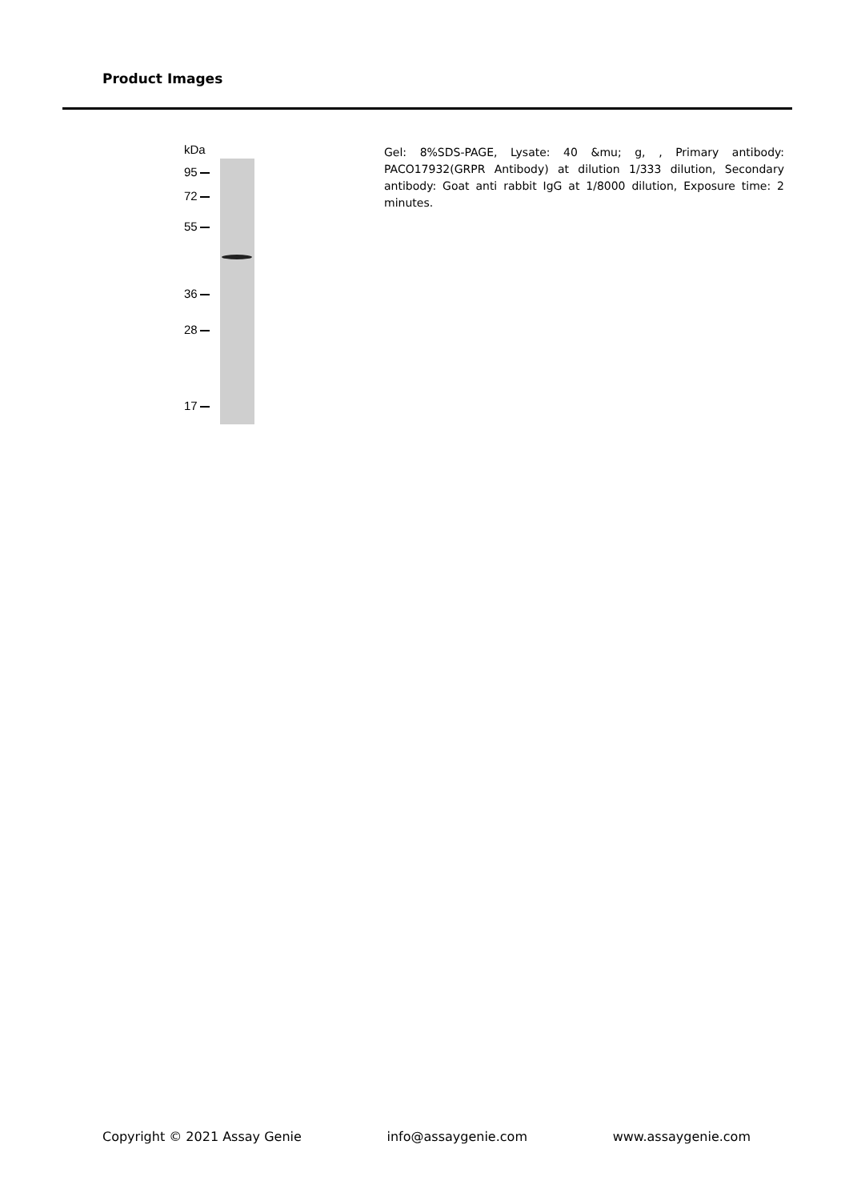Product Images
kDa
95
72
55
36
28
17
Gel: 8%SDS-PAGE, Lysate: 40 &mu; g, , Primary antibody: PACO17932(GRPR Antibody) at dilution 1/333 dilution, Secondary antibody: Goat anti rabbit IgG at 1/8000 dilution, Exposure time: 2 minutes.
Copyright © 2021 Assay Genie info@assaygenie.com www.assaygenie.com